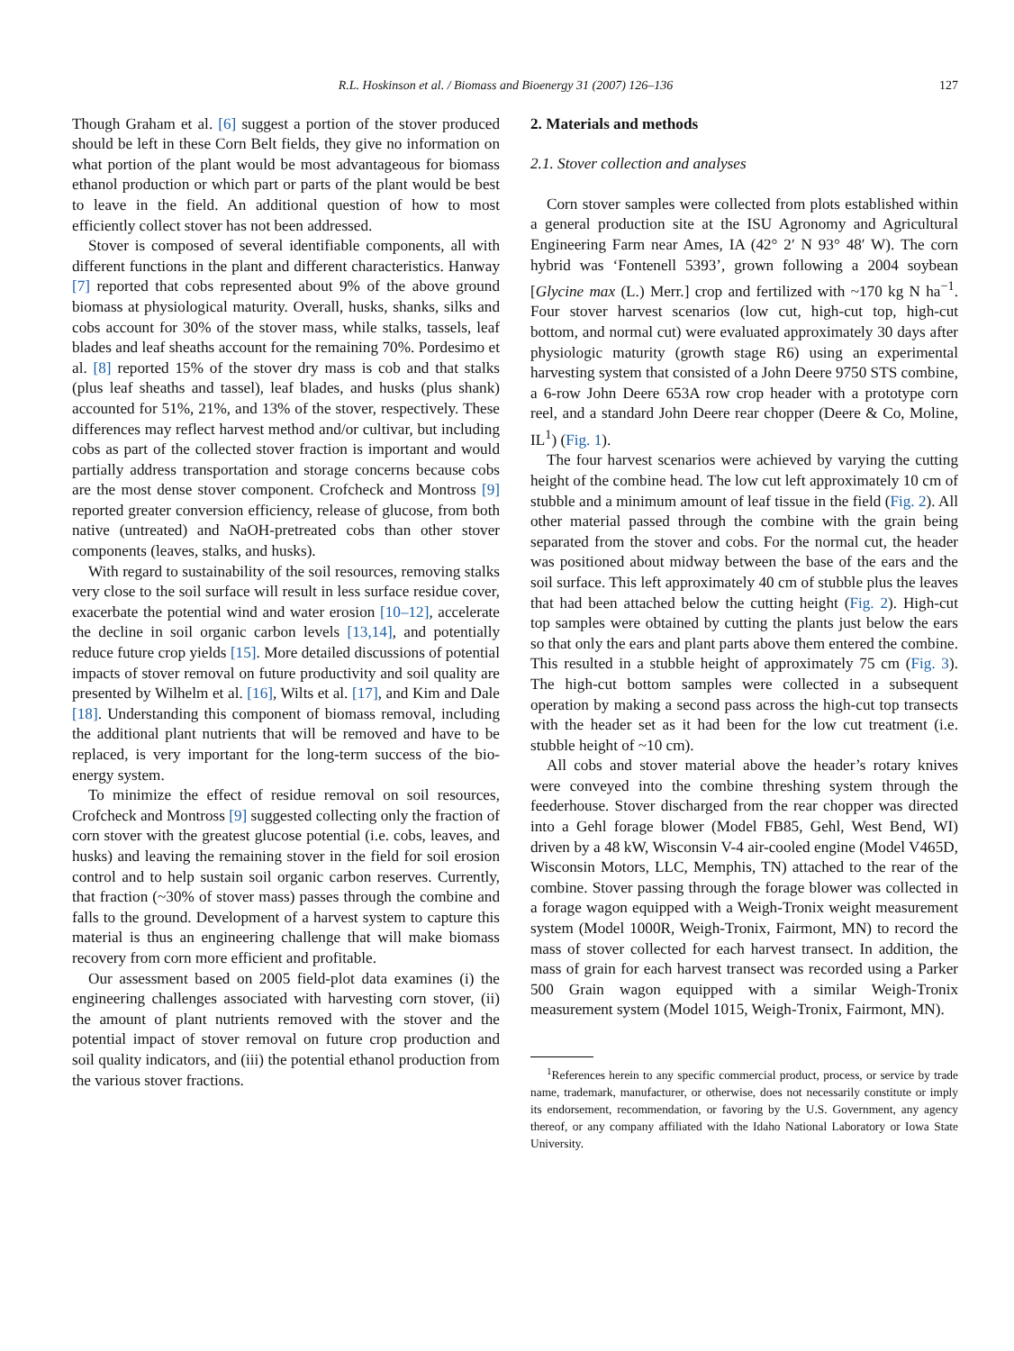R.L. Hoskinson et al. / Biomass and Bioenergy 31 (2007) 126–136 127
Though Graham et al. [6] suggest a portion of the stover produced should be left in these Corn Belt fields, they give no information on what portion of the plant would be most advantageous for biomass ethanol production or which part or parts of the plant would be best to leave in the field. An additional question of how to most efficiently collect stover has not been addressed.
Stover is composed of several identifiable components, all with different functions in the plant and different characteristics. Hanway [7] reported that cobs represented about 9% of the above ground biomass at physiological maturity. Overall, husks, shanks, silks and cobs account for 30% of the stover mass, while stalks, tassels, leaf blades and leaf sheaths account for the remaining 70%. Pordesimo et al. [8] reported 15% of the stover dry mass is cob and that stalks (plus leaf sheaths and tassel), leaf blades, and husks (plus shank) accounted for 51%, 21%, and 13% of the stover, respectively. These differences may reflect harvest method and/or cultivar, but including cobs as part of the collected stover fraction is important and would partially address transportation and storage concerns because cobs are the most dense stover component. Crofcheck and Montross [9] reported greater conversion efficiency, release of glucose, from both native (untreated) and NaOH-pretreated cobs than other stover components (leaves, stalks, and husks).
With regard to sustainability of the soil resources, removing stalks very close to the soil surface will result in less surface residue cover, exacerbate the potential wind and water erosion [10–12], accelerate the decline in soil organic carbon levels [13,14], and potentially reduce future crop yields [15]. More detailed discussions of potential impacts of stover removal on future productivity and soil quality are presented by Wilhelm et al. [16], Wilts et al. [17], and Kim and Dale [18]. Understanding this component of biomass removal, including the additional plant nutrients that will be removed and have to be replaced, is very important for the long-term success of the bio-energy system.
To minimize the effect of residue removal on soil resources, Crofcheck and Montross [9] suggested collecting only the fraction of corn stover with the greatest glucose potential (i.e. cobs, leaves, and husks) and leaving the remaining stover in the field for soil erosion control and to help sustain soil organic carbon reserves. Currently, that fraction (~30% of stover mass) passes through the combine and falls to the ground. Development of a harvest system to capture this material is thus an engineering challenge that will make biomass recovery from corn more efficient and profitable.
Our assessment based on 2005 field-plot data examines (i) the engineering challenges associated with harvesting corn stover, (ii) the amount of plant nutrients removed with the stover and the potential impact of stover removal on future crop production and soil quality indicators, and (iii) the potential ethanol production from the various stover fractions.
2. Materials and methods
2.1. Stover collection and analyses
Corn stover samples were collected from plots established within a general production site at the ISU Agronomy and Agricultural Engineering Farm near Ames, IA (42° 2′ N 93° 48′ W). The corn hybrid was ‘Fontenell 5393’, grown following a 2004 soybean [Glycine max (L.) Merr.] crop and fertilized with ~170 kg N ha<sup>−1</sup>. Four stover harvest scenarios (low cut, high-cut top, high-cut bottom, and normal cut) were evaluated approximately 30 days after physiologic maturity (growth stage R6) using an experimental harvesting system that consisted of a John Deere 9750 STS combine, a 6-row John Deere 653A row crop header with a prototype corn reel, and a standard John Deere rear chopper (Deere & Co, Moline, IL<sup>1</sup>) (Fig. 1).
The four harvest scenarios were achieved by varying the cutting height of the combine head. The low cut left approximately 10 cm of stubble and a minimum amount of leaf tissue in the field (Fig. 2). All other material passed through the combine with the grain being separated from the stover and cobs. For the normal cut, the header was positioned about midway between the base of the ears and the soil surface. This left approximately 40 cm of stubble plus the leaves that had been attached below the cutting height (Fig. 2). High-cut top samples were obtained by cutting the plants just below the ears so that only the ears and plant parts above them entered the combine. This resulted in a stubble height of approximately 75 cm (Fig. 3). The high-cut bottom samples were collected in a subsequent operation by making a second pass across the high-cut top transects with the header set as it had been for the low cut treatment (i.e. stubble height of ~10 cm).
All cobs and stover material above the header’s rotary knives were conveyed into the combine threshing system through the feederhouse. Stover discharged from the rear chopper was directed into a Gehl forage blower (Model FB85, Gehl, West Bend, WI) driven by a 48 kW, Wisconsin V-4 air-cooled engine (Model V465D, Wisconsin Motors, LLC, Memphis, TN) attached to the rear of the combine. Stover passing through the forage blower was collected in a forage wagon equipped with a Weigh-Tronix weight measurement system (Model 1000R, Weigh-Tronix, Fairmont, MN) to record the mass of stover collected for each harvest transect. In addition, the mass of grain for each harvest transect was recorded using a Parker 500 Grain wagon equipped with a similar Weigh-Tronix measurement system (Model 1015, Weigh-Tronix, Fairmont, MN).
<sup>1</sup> References herein to any specific commercial product, process, or service by trade name, trademark, manufacturer, or otherwise, does not necessarily constitute or imply its endorsement, recommendation, or favoring by the U.S. Government, any agency thereof, or any company affiliated with the Idaho National Laboratory or Iowa State University.